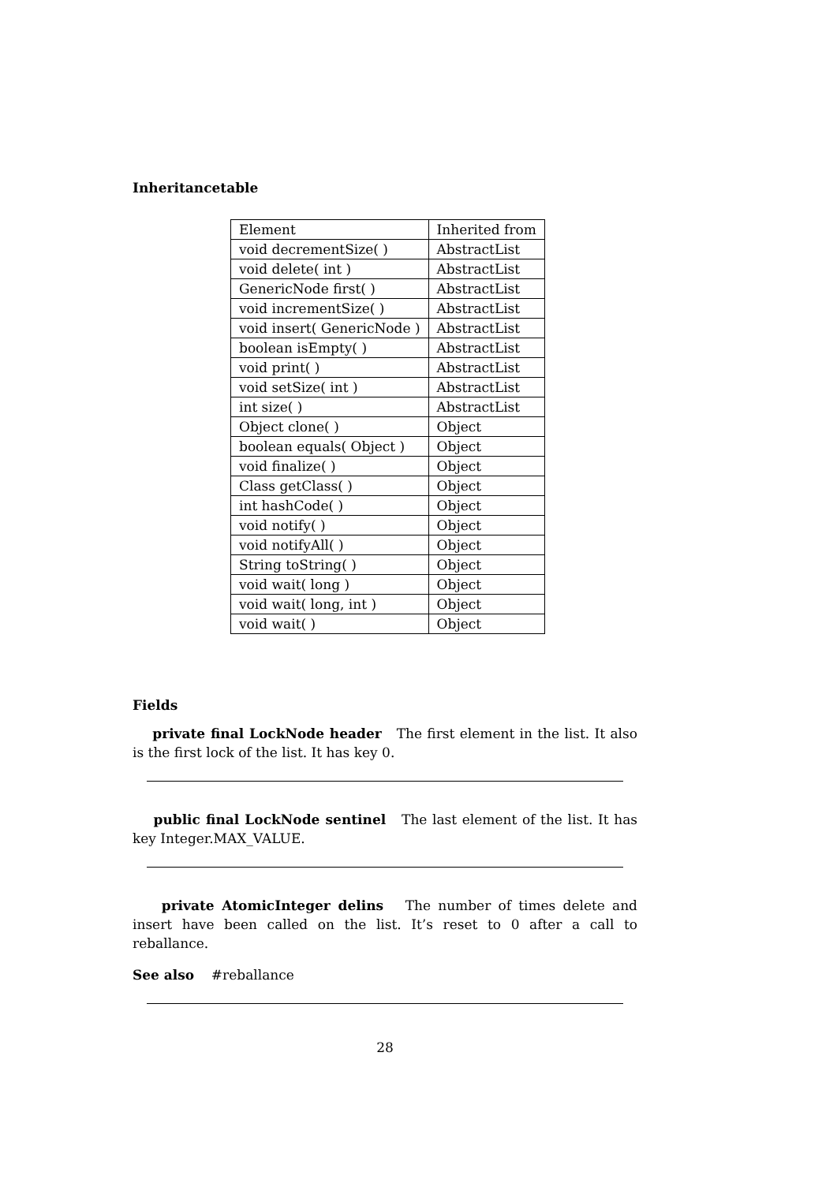Inheritancetable
| Element | Inherited from |
| void decrementSize( ) | AbstractList |
| void delete( int ) | AbstractList |
| GenericNode first( ) | AbstractList |
| void incrementSize( ) | AbstractList |
| void insert( GenericNode ) | AbstractList |
| boolean isEmpty( ) | AbstractList |
| void print( ) | AbstractList |
| void setSize( int ) | AbstractList |
| int size( ) | AbstractList |
| Object clone( ) | Object |
| boolean equals( Object ) | Object |
| void finalize( ) | Object |
| Class getClass( ) | Object |
| int hashCode( ) | Object |
| void notify( ) | Object |
| void notifyAll( ) | Object |
| String toString( ) | Object |
| void wait( long ) | Object |
| void wait( long, int ) | Object |
| void wait( ) | Object |
Fields
private final LockNode header The first element in the list. It also is the first lock of the list. It has key 0.
public final LockNode sentinel The last element of the list. It has key Integer.MAX_VALUE.
private AtomicInteger delins The number of times delete and insert have been called on the list. It’s reset to 0 after a call to reballance.
See also #reballance
28